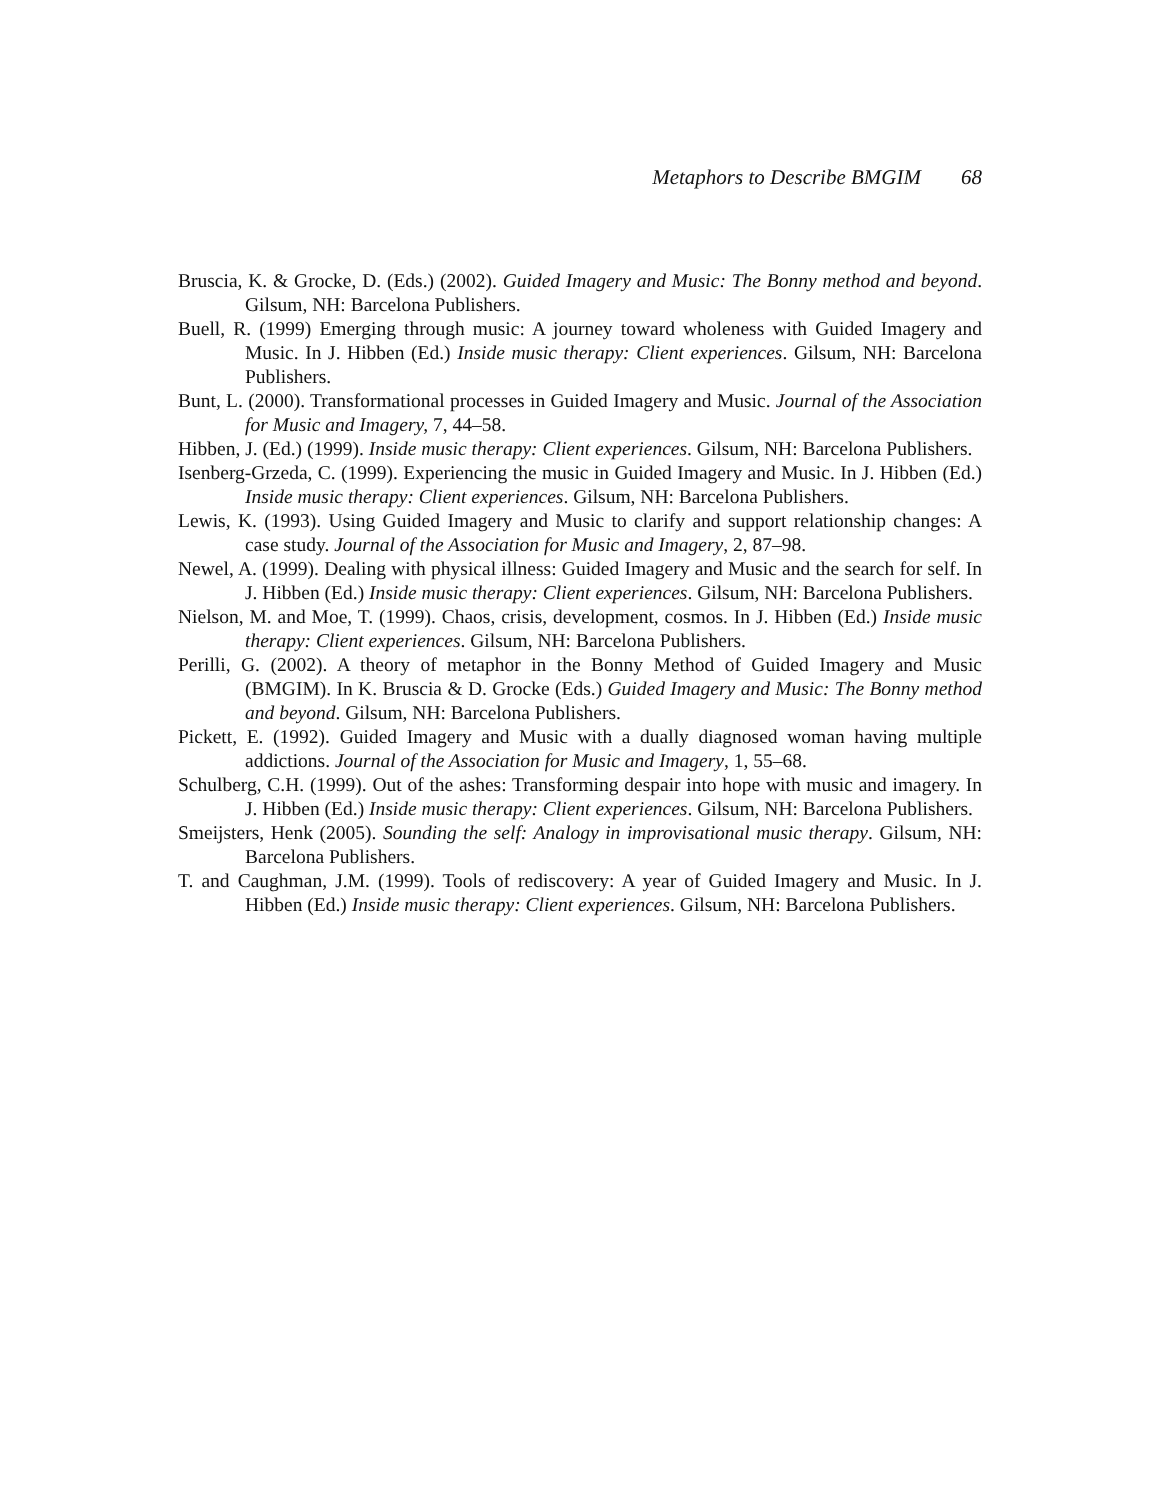Metaphors to Describe BMGIM 68
Bruscia, K. & Grocke, D. (Eds.) (2002). Guided Imagery and Music: The Bonny method and beyond. Gilsum, NH: Barcelona Publishers.
Buell, R. (1999) Emerging through music: A journey toward wholeness with Guided Imagery and Music. In J. Hibben (Ed.) Inside music therapy: Client experiences. Gilsum, NH: Barcelona Publishers.
Bunt, L. (2000). Transformational processes in Guided Imagery and Music. Journal of the Association for Music and Imagery, 7, 44–58.
Hibben, J. (Ed.) (1999). Inside music therapy: Client experiences. Gilsum, NH: Barcelona Publishers.
Isenberg-Grzeda, C. (1999). Experiencing the music in Guided Imagery and Music. In J. Hibben (Ed.) Inside music therapy: Client experiences. Gilsum, NH: Barcelona Publishers.
Lewis, K. (1993). Using Guided Imagery and Music to clarify and support relationship changes: A case study. Journal of the Association for Music and Imagery, 2, 87–98.
Newel, A. (1999). Dealing with physical illness: Guided Imagery and Music and the search for self. In J. Hibben (Ed.) Inside music therapy: Client experiences. Gilsum, NH: Barcelona Publishers.
Nielson, M. and Moe, T. (1999). Chaos, crisis, development, cosmos. In J. Hibben (Ed.) Inside music therapy: Client experiences. Gilsum, NH: Barcelona Publishers.
Perilli, G. (2002). A theory of metaphor in the Bonny Method of Guided Imagery and Music (BMGIM). In K. Bruscia & D. Grocke (Eds.) Guided Imagery and Music: The Bonny method and beyond. Gilsum, NH: Barcelona Publishers.
Pickett, E. (1992). Guided Imagery and Music with a dually diagnosed woman having multiple addictions. Journal of the Association for Music and Imagery, 1, 55–68.
Schulberg, C.H. (1999). Out of the ashes: Transforming despair into hope with music and imagery. In J. Hibben (Ed.) Inside music therapy: Client experiences. Gilsum, NH: Barcelona Publishers.
Smeijsters, Henk (2005). Sounding the self: Analogy in improvisational music therapy. Gilsum, NH: Barcelona Publishers.
T. and Caughman, J.M. (1999). Tools of rediscovery: A year of Guided Imagery and Music. In J. Hibben (Ed.) Inside music therapy: Client experiences. Gilsum, NH: Barcelona Publishers.